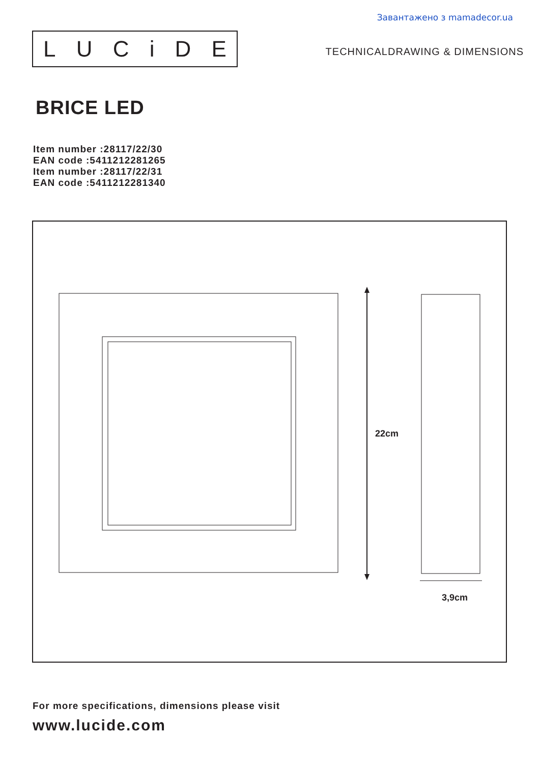Завантажено з mamadecor.ua
LUCiDE
TECHNICALDRAWING & DIMENSIONS
BRICE LED
Item number :28117/22/30
EAN code :5411212281265
Item number :28117/22/31
EAN code :5411212281340
22cm
3,9cm
For more specifications, dimensions please visit
www.lucide.com